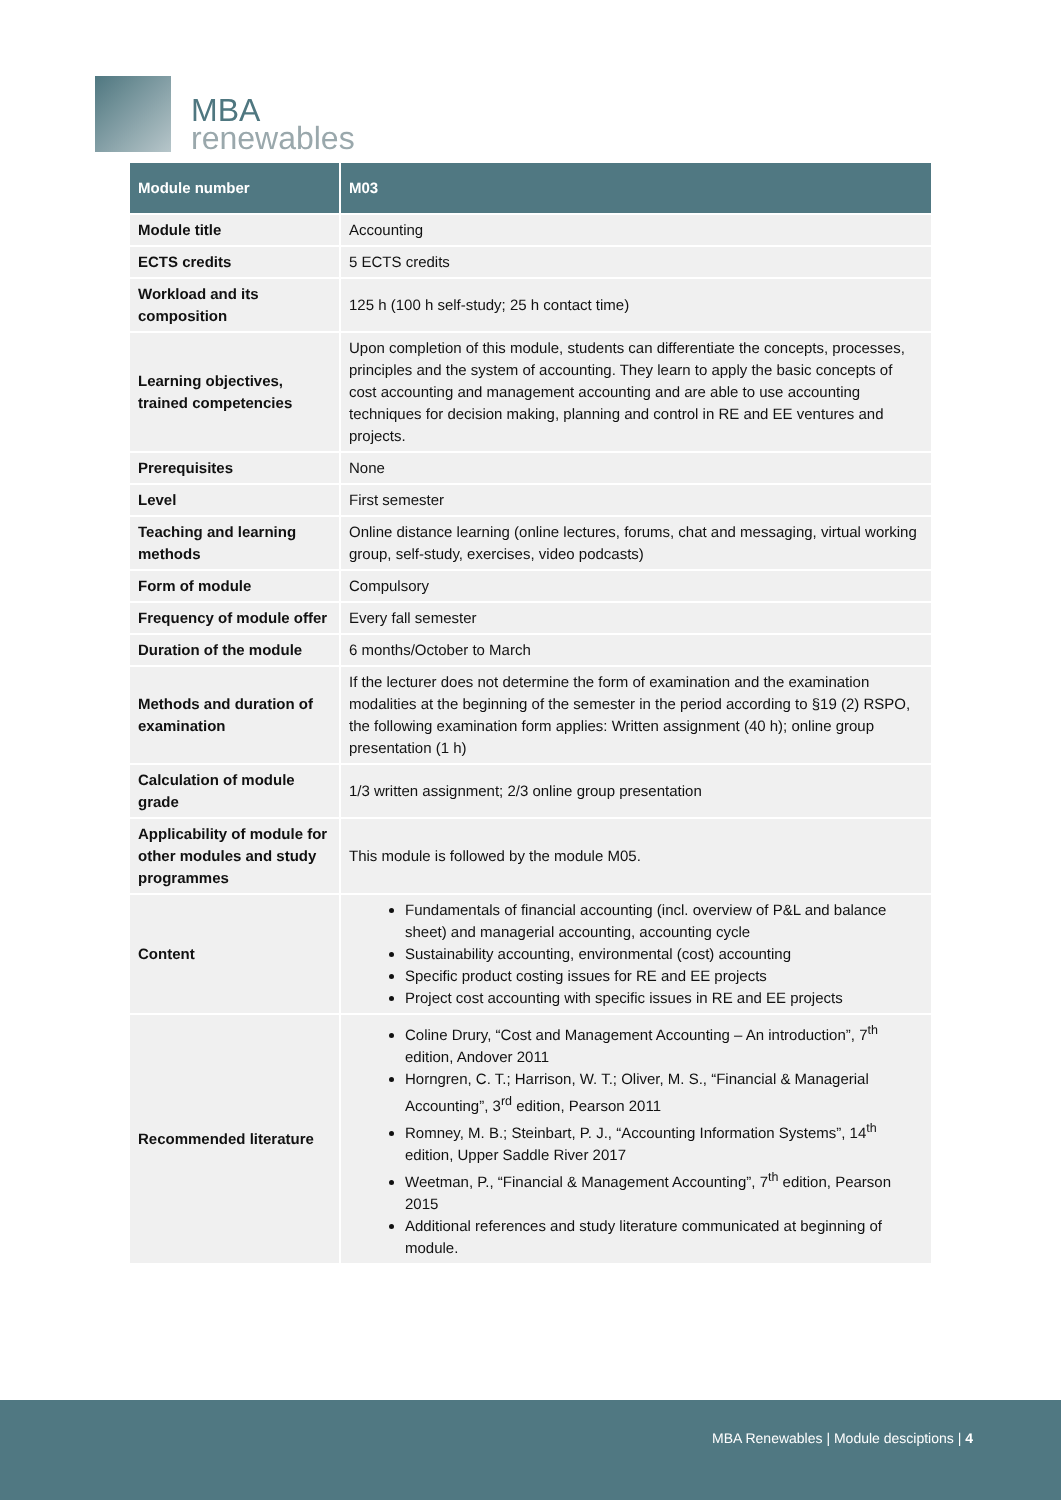MBA
renewables
| Module number | M03 |
| --- | --- |
| Module title | Accounting |
| ECTS credits | 5 ECTS credits |
| Workload and its composition | 125 h (100 h self-study; 25 h contact time) |
| Learning objectives, trained competencies | Upon completion of this module, students can differentiate the concepts, processes, principles and the system of accounting. They learn to apply the basic concepts of cost accounting and management accounting and are able to use accounting techniques for decision making, planning and control in RE and EE ventures and projects. |
| Prerequisites | None |
| Level | First semester |
| Teaching and learning methods | Online distance learning (online lectures, forums, chat and messaging, virtual working group, self-study, exercises, video podcasts) |
| Form of module | Compulsory |
| Frequency of module offer | Every fall semester |
| Duration of the module | 6 months/October to March |
| Methods and duration of examination | If the lecturer does not determine the form of examination and the examination modalities at the beginning of the semester in the period according to §19 (2) RSPO, the following examination form applies: Written assignment (40 h); online group presentation (1 h) |
| Calculation of module grade | 1/3 written assignment; 2/3 online group presentation |
| Applicability of module for other modules and study programmes | This module is followed by the module M05. |
| Content | Fundamentals of financial accounting (incl. overview of P&L and balance sheet) and managerial accounting, accounting cycle Sustainability accounting, environmental (cost) accounting Specific product costing issues for RE and EE projects Project cost accounting with specific issues in RE and EE projects |
| Recommended literature | Coline Drury, “Cost and Management Accounting – An introduction”, 7<sup>th</sup> edition, Andover 2011 Horngren, C. T.; Harrison, W. T.; Oliver, M. S., “Financial & Managerial Accounting”, 3<sup>rd</sup> edition, Pearson 2011 Romney, M. B.; Steinbart, P. J., “Accounting Information Systems”, 14<sup>th</sup> edition, Upper Saddle River 2017 Weetman, P., “Financial & Management Accounting”, 7<sup>th</sup> edition, Pearson 2015 Additional references and study literature communicated at beginning of module. |
MBA Renewables | Module desciptions | 4